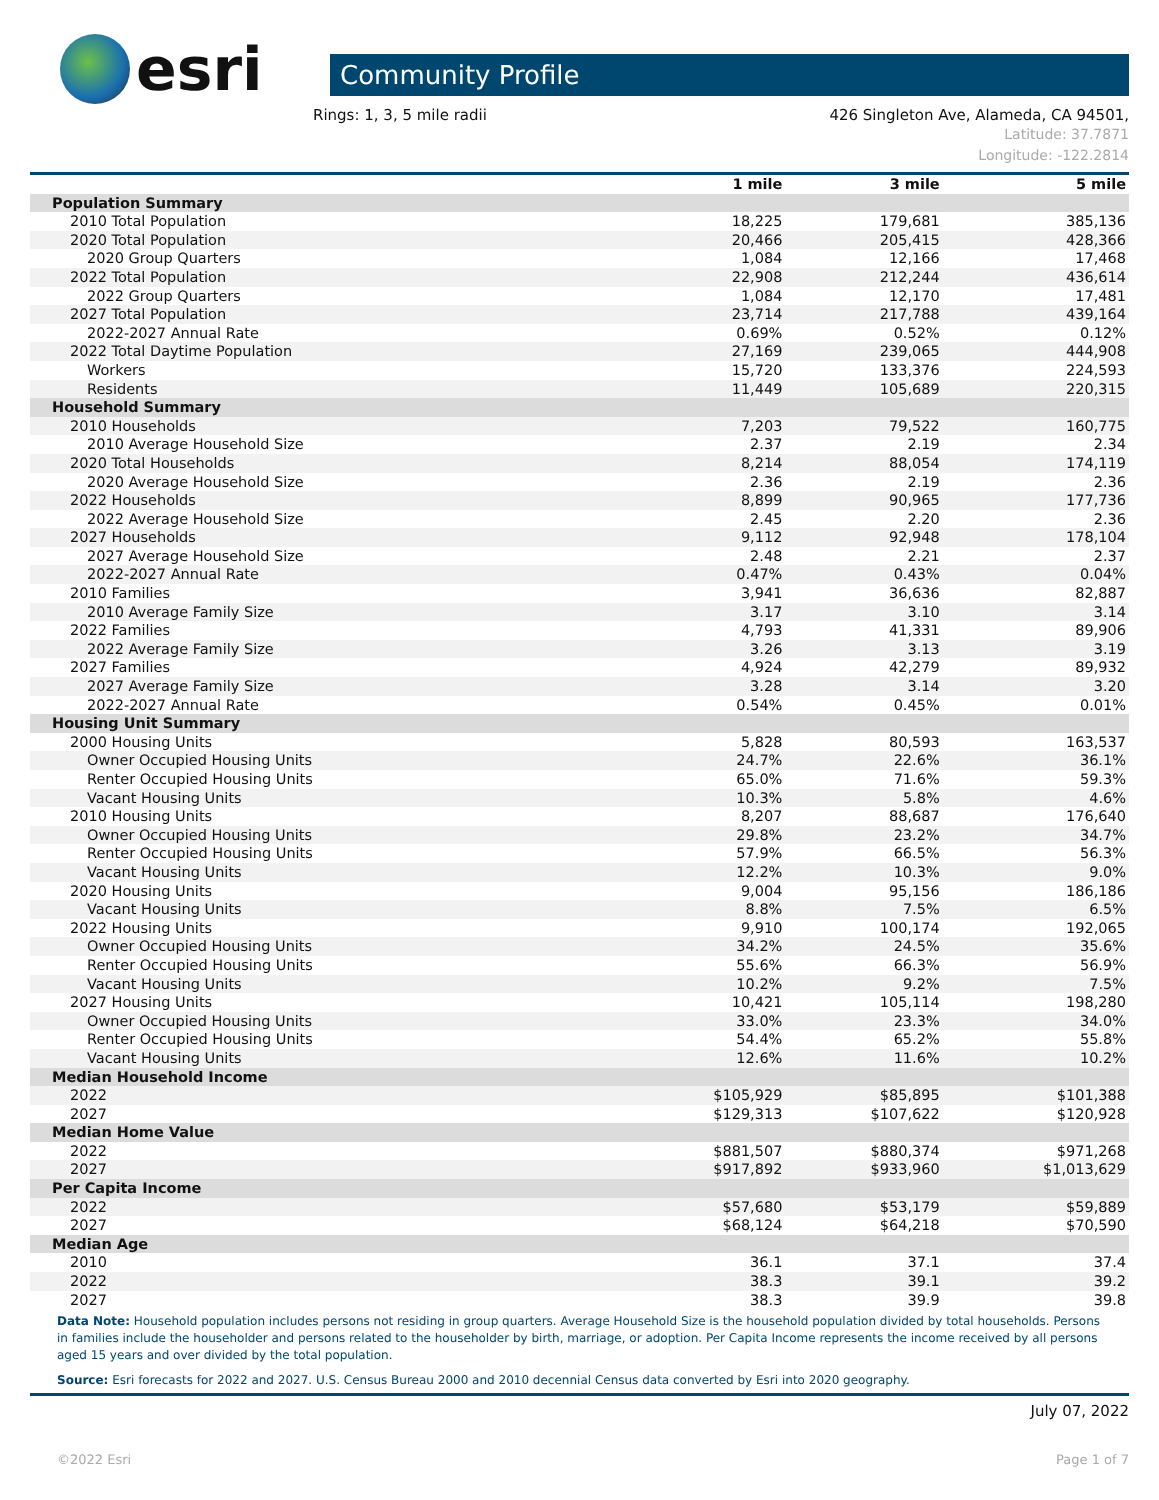esri
Community Profile
Rings: 1, 3, 5 mile radii 426 Singleton Ave, Alameda, CA 94501,
Latitude: 37.7871
Longitude: -122.2814
| | 1 mile | 3 mile | 5 mile |
| --- | --- | --- | --- |
| Population Summary | | | |
| 2010 Total Population | 18,225 | 179,681 | 385,136 |
| 2020 Total Population | 20,466 | 205,415 | 428,366 |
| 2020 Group Quarters | 1,084 | 12,166 | 17,468 |
| 2022 Total Population | 22,908 | 212,244 | 436,614 |
| 2022 Group Quarters | 1,084 | 12,170 | 17,481 |
| 2027 Total Population | 23,714 | 217,788 | 439,164 |
| 2022-2027 Annual Rate | 0.69% | 0.52% | 0.12% |
| 2022 Total Daytime Population | 27,169 | 239,065 | 444,908 |
| Workers | 15,720 | 133,376 | 224,593 |
| Residents | 11,449 | 105,689 | 220,315 |
| Household Summary | | | |
| 2010 Households | 7,203 | 79,522 | 160,775 |
| 2010 Average Household Size | 2.37 | 2.19 | 2.34 |
| 2020 Total Households | 8,214 | 88,054 | 174,119 |
| 2020 Average Household Size | 2.36 | 2.19 | 2.36 |
| 2022 Households | 8,899 | 90,965 | 177,736 |
| 2022 Average Household Size | 2.45 | 2.20 | 2.36 |
| 2027 Households | 9,112 | 92,948 | 178,104 |
| 2027 Average Household Size | 2.48 | 2.21 | 2.37 |
| 2022-2027 Annual Rate | 0.47% | 0.43% | 0.04% |
| 2010 Families | 3,941 | 36,636 | 82,887 |
| 2010 Average Family Size | 3.17 | 3.10 | 3.14 |
| 2022 Families | 4,793 | 41,331 | 89,906 |
| 2022 Average Family Size | 3.26 | 3.13 | 3.19 |
| 2027 Families | 4,924 | 42,279 | 89,932 |
| 2027 Average Family Size | 3.28 | 3.14 | 3.20 |
| 2022-2027 Annual Rate | 0.54% | 0.45% | 0.01% |
| Housing Unit Summary | | | |
| 2000 Housing Units | 5,828 | 80,593 | 163,537 |
| Owner Occupied Housing Units | 24.7% | 22.6% | 36.1% |
| Renter Occupied Housing Units | 65.0% | 71.6% | 59.3% |
| Vacant Housing Units | 10.3% | 5.8% | 4.6% |
| 2010 Housing Units | 8,207 | 88,687 | 176,640 |
| Owner Occupied Housing Units | 29.8% | 23.2% | 34.7% |
| Renter Occupied Housing Units | 57.9% | 66.5% | 56.3% |
| Vacant Housing Units | 12.2% | 10.3% | 9.0% |
| 2020 Housing Units | 9,004 | 95,156 | 186,186 |
| Vacant Housing Units | 8.8% | 7.5% | 6.5% |
| 2022 Housing Units | 9,910 | 100,174 | 192,065 |
| Owner Occupied Housing Units | 34.2% | 24.5% | 35.6% |
| Renter Occupied Housing Units | 55.6% | 66.3% | 56.9% |
| Vacant Housing Units | 10.2% | 9.2% | 7.5% |
| 2027 Housing Units | 10,421 | 105,114 | 198,280 |
| Owner Occupied Housing Units | 33.0% | 23.3% | 34.0% |
| Renter Occupied Housing Units | 54.4% | 65.2% | 55.8% |
| Vacant Housing Units | 12.6% | 11.6% | 10.2% |
| Median Household Income | | | |
| 2022 | $105,929 | $85,895 | $101,388 |
| 2027 | $129,313 | $107,622 | $120,928 |
| Median Home Value | | | |
| 2022 | $881,507 | $880,374 | $971,268 |
| 2027 | $917,892 | $933,960 | $1,013,629 |
| Per Capita Income | | | |
| 2022 | $57,680 | $53,179 | $59,889 |
| 2027 | $68,124 | $64,218 | $70,590 |
| Median Age | | | |
| 2010 | 36.1 | 37.1 | 37.4 |
| 2022 | 38.3 | 39.1 | 39.2 |
| 2027 | 38.3 | 39.9 | 39.8 |
Data Note: Household population includes persons not residing in group quarters. Average Household Size is the household population divided by total households. Persons in families include the householder and persons related to the householder by birth, marriage, or adoption. Per Capita Income represents the income received by all persons aged 15 years and over divided by the total population.
Source: Esri forecasts for 2022 and 2027. U.S. Census Bureau 2000 and 2010 decennial Census data converted by Esri into 2020 geography.
July 07, 2022
©2022 Esri Page 1 of 7